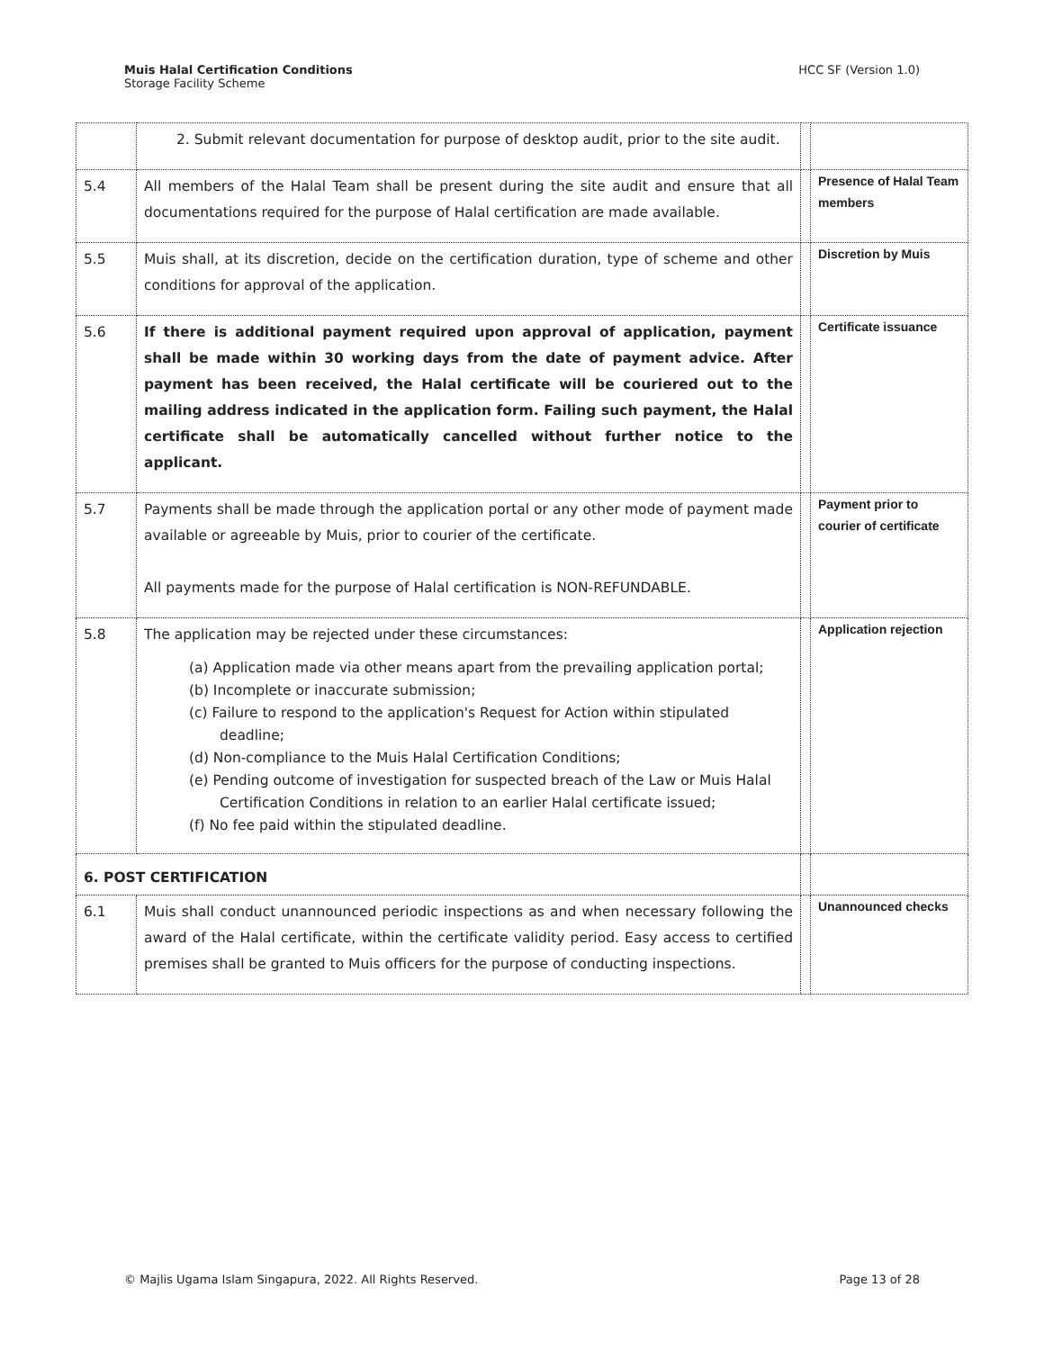Muis Halal Certification Conditions
Storage Facility Scheme
HCC SF (Version 1.0)
| | 2. Submit relevant documentation for purpose of desktop audit, prior to the site audit. | | |
| 5.4 | All members of the Halal Team shall be present during the site audit and ensure that all documentations required for the purpose of Halal certification are made available. | | Presence of Halal Team members |
| 5.5 | Muis shall, at its discretion, decide on the certification duration, type of scheme and other conditions for approval of the application. | | Discretion by Muis |
| 5.6 | If there is additional payment required upon approval of application, payment shall be made within 30 working days from the date of payment advice. After payment has been received, the Halal certificate will be couriered out to the mailing address indicated in the application form. Failing such payment, the Halal certificate shall be automatically cancelled without further notice to the applicant. | | Certificate issuance |
| 5.7 | Payments shall be made through the application portal or any other mode of payment made available or agreeable by Muis, prior to courier of the certificate. All payments made for the purpose of Halal certification is NON-REFUNDABLE. | | Payment prior to courier of certificate |
| 5.8 | The application may be rejected under these circumstances: (a) Application made via other means apart from the prevailing application portal; (b) Incomplete or inaccurate submission; (c) Failure to respond to the application's Request for Action within stipulated deadline; (d) Non-compliance to the Muis Halal Certification Conditions; (e) Pending outcome of investigation for suspected breach of the Law or Muis Halal Certification Conditions in relation to an earlier Halal certificate issued; (f) No fee paid within the stipulated deadline. | | Application rejection |
| 6. POST CERTIFICATION | | | |
| 6.1 | Muis shall conduct unannounced periodic inspections as and when necessary following the award of the Halal certificate, within the certificate validity period. Easy access to certified premises shall be granted to Muis officers for the purpose of conducting inspections. | | Unannounced checks |
© Majlis Ugama Islam Singapura, 2022. All Rights Reserved.
Page 13 of 28